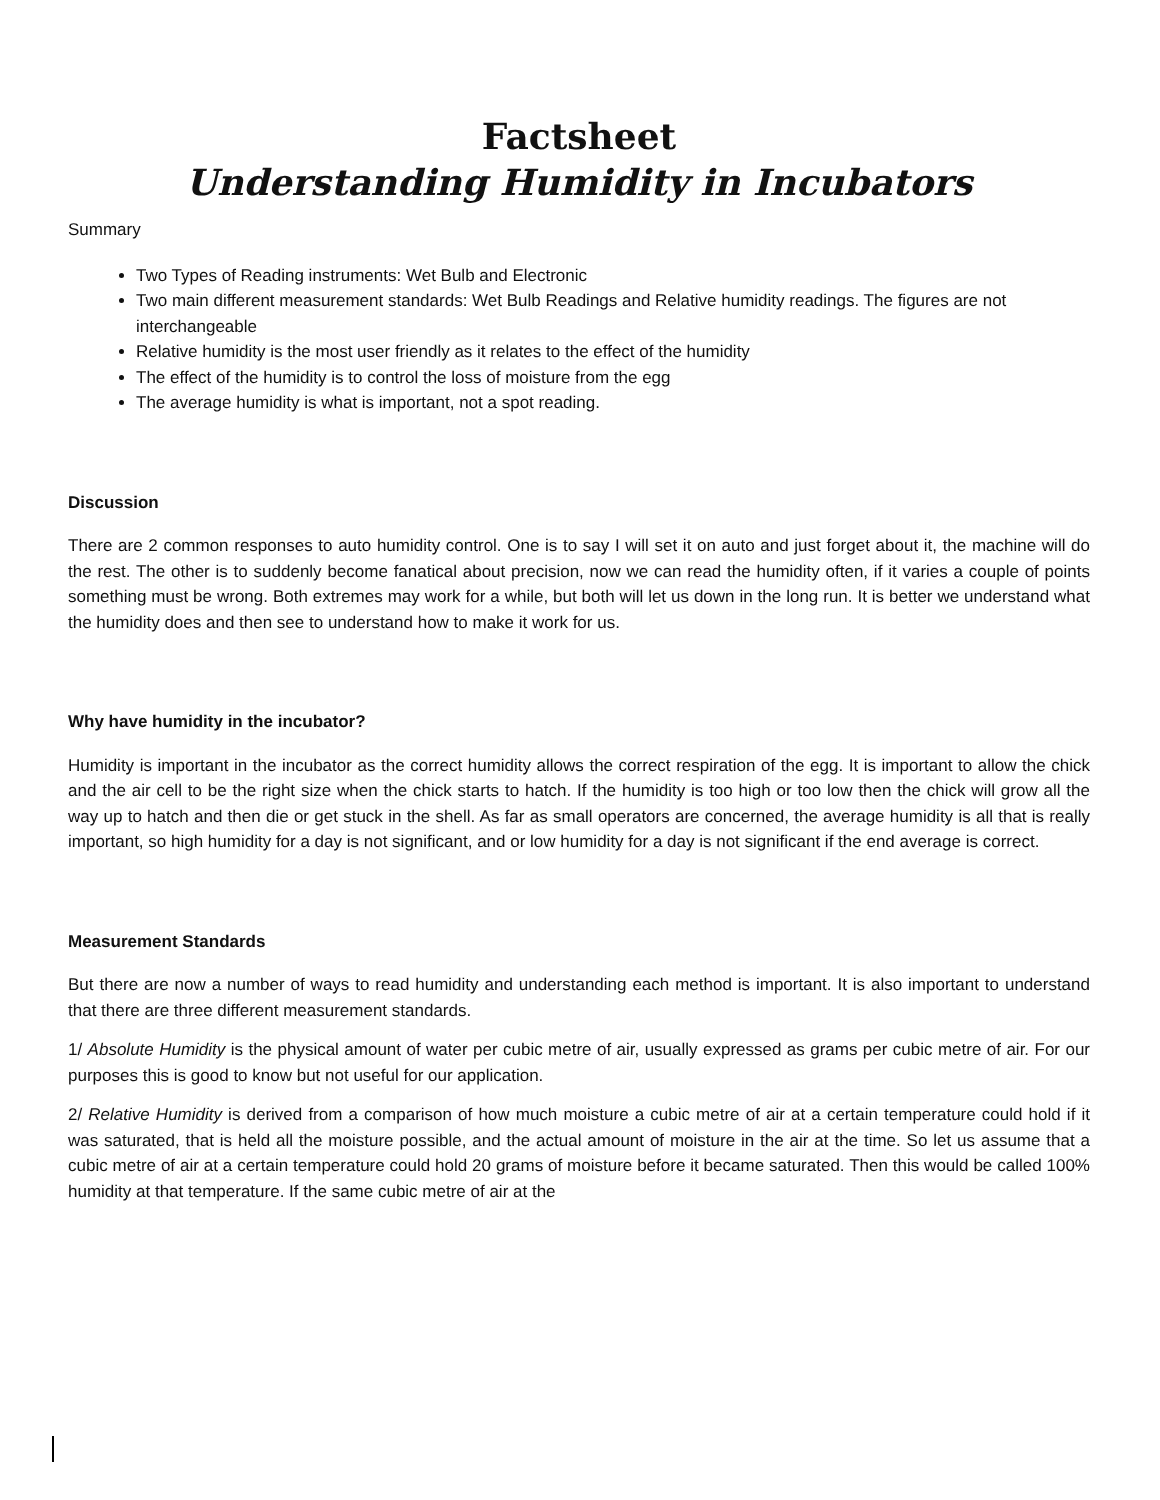Factsheet
Understanding Humidity in Incubators
Summary
Two Types of Reading instruments: Wet Bulb and Electronic
Two main different measurement standards: Wet Bulb Readings and Relative humidity readings. The figures are not interchangeable
Relative humidity is the most user friendly as it relates to the effect of the humidity
The effect of the humidity is to control the loss of moisture from the egg
The average humidity is what is important, not a spot reading.
Discussion
There are 2 common responses to auto humidity control. One is to say I will set it on auto and just forget about it, the machine will do the rest. The other is to suddenly become fanatical about precision, now we can read the humidity often, if it varies a couple of points something must be wrong. Both extremes may work for a while, but both will let us down in the long run. It is better we understand what the humidity does and then see to understand how to make it work for us.
Why have humidity in the incubator?
Humidity is important in the incubator as the correct humidity allows the correct respiration of the egg. It is important to allow the chick and the air cell to be the right size when the chick starts to hatch. If the humidity is too high or too low then the chick will grow all the way up to hatch and then die or get stuck in the shell. As far as small operators are concerned, the average humidity is all that is really important, so high humidity for a day is not significant, and or low humidity for a day is not significant if the end average is correct.
Measurement Standards
But there are now a number of ways to read humidity and understanding each method is important. It is also important to understand that there are three different measurement standards.
1/ Absolute Humidity is the physical amount of water per cubic metre of air, usually expressed as grams per cubic metre of air. For our purposes this is good to know but not useful for our application.
2/ Relative Humidity is derived from a comparison of how much moisture a cubic metre of air at a certain temperature could hold if it was saturated, that is held all the moisture possible, and the actual amount of moisture in the air at the time. So let us assume that a cubic metre of air at a certain temperature could hold 20 grams of moisture before it became saturated. Then this would be called 100% humidity at that temperature. If the same cubic metre of air at the